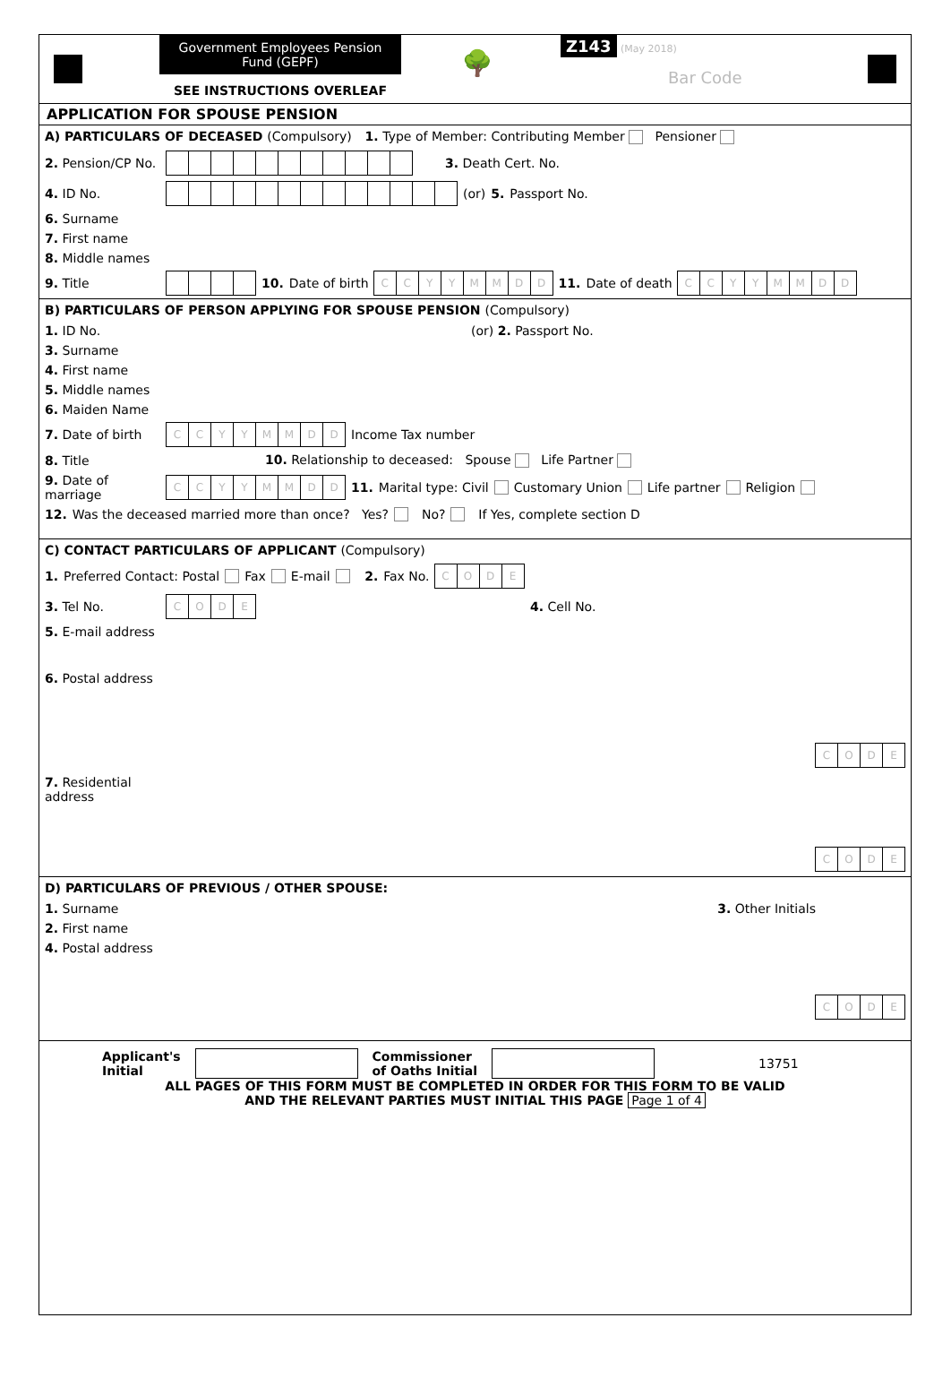Government Employees Pension Fund (GEPF)
SEE INSTRUCTIONS OVERLEAF
🌳
Z143 (May 2018)
Bar Code
APPLICATION FOR SPOUSE PENSION
A) PARTICULARS OF DECEASED (Compulsory) 1. Type of Member: Contributing Member Pensioner
2. Pension/CP No.
3. Death Cert. No.
4. ID No.
(or) 5. Passport No.
6. Surname
7. First name
8. Middle names
9. Title 10. Date of birth
CCYYMMDD
11. Date of death
CCYYMMDD
B) PARTICULARS OF PERSON APPLYING FOR SPOUSE PENSION (Compulsory)
1. ID No. (or) 2. Passport No.
3. Surname
4. First name
5. Middle names
6. Maiden Name
7. Date of birth
CCYYMMDD
Income Tax number
8. Title 10. Relationship to deceased: Spouse Life Partner
9. Date of marriage
CCYYMMDD
11. Marital type: Civil Customary Union Life partner Religion
12. Was the deceased married more than once? Yes? No? If Yes, complete section D
C) CONTACT PARTICULARS OF APPLICANT (Compulsory)
1. Preferred Contact: Postal Fax E-mail 2. Fax No.
CODE
3. Tel No.
CODE
4. Cell No.
5. E-mail address
6. Postal address
CODE
7. Residential address
CODE
D) PARTICULARS OF PREVIOUS / OTHER SPOUSE:
1. Surname 3. Other Initials
2. First name
4. Postal address
CODE
Applicant's
Initial Commissioner
of Oaths Initial 13751
ALL PAGES OF THIS FORM MUST BE COMPLETED IN ORDER FOR THIS FORM TO BE VALID
AND THE RELEVANT PARTIES MUST INITIAL THIS PAGE Page 1 of 4